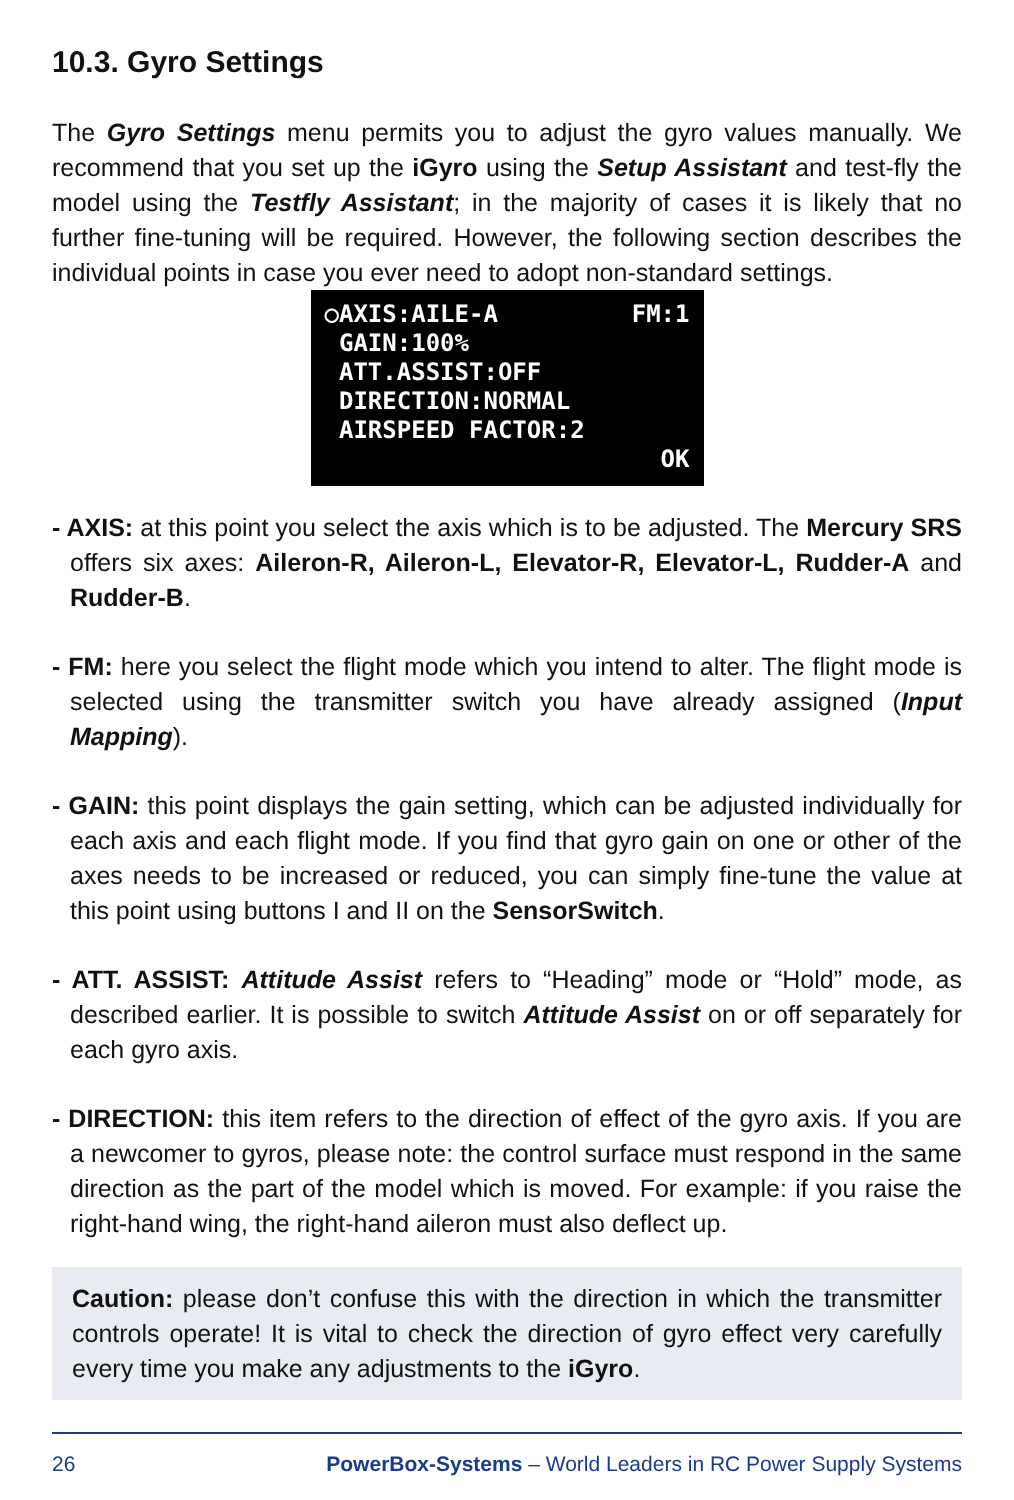10.3. Gyro Settings
The Gyro Settings menu permits you to adjust the gyro values manually. We recommend that you set up the iGyro using the Setup Assistant and test-fly the model using the Testfly Assistant; in the majority of cases it is likely that no further fine-tuning will be required. However, the following section describes the individual points in case you ever need to adopt non-standard settings.
○AXIS:AILE-A FM:1
GAIN:100%
ATT.ASSIST:OFF
DIRECTION:NORMAL
AIRSPEED FACTOR:2
OK
- AXIS: at this point you select the axis which is to be adjusted. The Mercury SRS offers six axes: Aileron-R, Aileron-L, Elevator-R, Elevator-L, Rudder-A and Rudder-B.
- FM: here you select the flight mode which you intend to alter. The flight mode is selected using the transmitter switch you have already assigned (Input Mapping).
- GAIN: this point displays the gain setting, which can be adjusted individually for each axis and each flight mode. If you find that gyro gain on one or other of the axes needs to be increased or reduced, you can simply fine-tune the value at this point using buttons I and II on the SensorSwitch.
- ATT. ASSIST: Attitude Assist refers to “Heading” mode or “Hold” mode, as described earlier. It is possible to switch Attitude Assist on or off separately for each gyro axis.
- DIRECTION: this item refers to the direction of effect of the gyro axis. If you are a newcomer to gyros, please note: the control surface must respond in the same direction as the part of the model which is moved. For example: if you raise the right-hand wing, the right-hand aileron must also deflect up.
Caution: please don’t confuse this with the direction in which the transmitter controls operate! It is vital to check the direction of gyro effect very carefully every time you make any adjustments to the iGyro.
26 PowerBox-Systems – World Leaders in RC Power Supply Systems